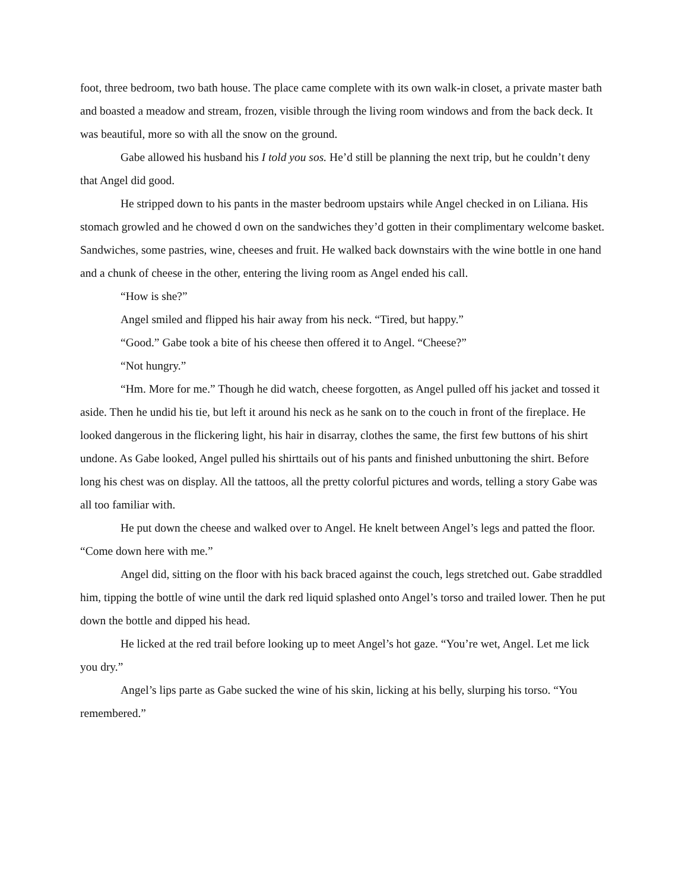foot, three bedroom, two bath house. The place came complete with its own walk-in closet, a private master bath and boasted a meadow and stream, frozen, visible through the living room windows and from the back deck. It was beautiful, more so with all the snow on the ground.
Gabe allowed his husband his I told you sos. He’d still be planning the next trip, but he couldn’t deny that Angel did good.
He stripped down to his pants in the master bedroom upstairs while Angel checked in on Liliana. His stomach growled and he chowed d own on the sandwiches they’d gotten in their complimentary welcome basket. Sandwiches, some pastries, wine, cheeses and fruit. He walked back downstairs with the wine bottle in one hand and a chunk of cheese in the other, entering the living room as Angel ended his call.
“How is she?”
Angel smiled and flipped his hair away from his neck. “Tired, but happy.”
“Good.” Gabe took a bite of his cheese then offered it to Angel. “Cheese?”
“Not hungry.”
“Hm. More for me.” Though he did watch, cheese forgotten, as Angel pulled off his jacket and tossed it aside. Then he undid his tie, but left it around his neck as he sank on to the couch in front of the fireplace. He looked dangerous in the flickering light, his hair in disarray, clothes the same, the first few buttons of his shirt undone. As Gabe looked, Angel pulled his shirttails out of his pants and finished unbuttoning the shirt. Before long his chest was on display. All the tattoos, all the pretty colorful pictures and words, telling a story Gabe was all too familiar with.
He put down the cheese and walked over to Angel. He knelt between Angel’s legs and patted the floor. “Come down here with me.”
Angel did, sitting on the floor with his back braced against the couch, legs stretched out. Gabe straddled him, tipping the bottle of wine until the dark red liquid splashed onto Angel’s torso and trailed lower. Then he put down the bottle and dipped his head.
He licked at the red trail before looking up to meet Angel’s hot gaze. “You’re wet, Angel. Let me lick you dry.”
Angel’s lips parte as Gabe sucked the wine of his skin, licking at his belly, slurping his torso. “You remembered.”